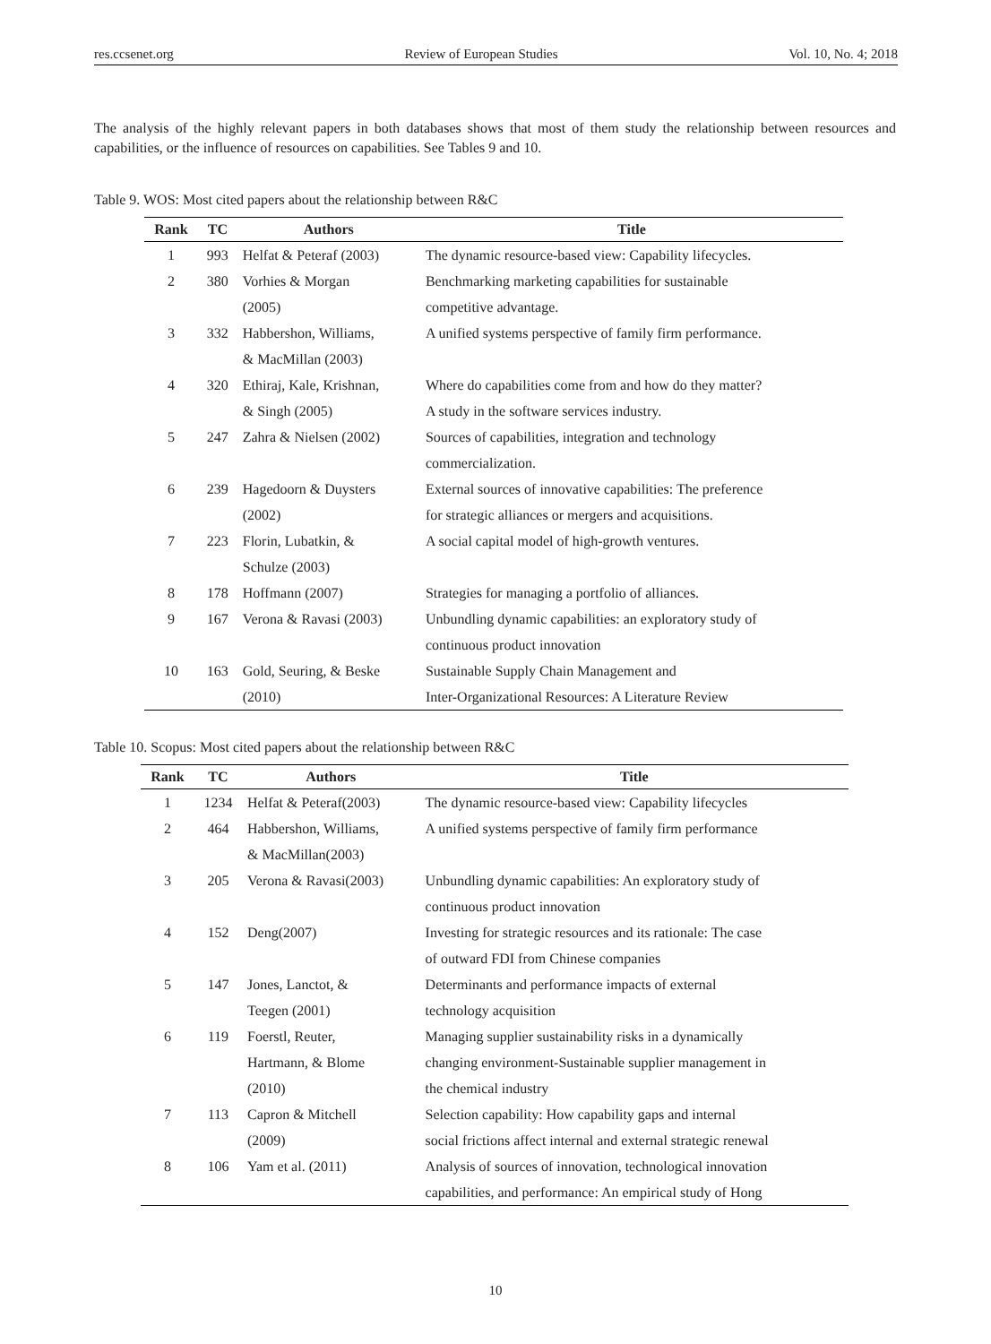res.ccsenet.org Review of European Studies Vol. 10, No. 4; 2018
The analysis of the highly relevant papers in both databases shows that most of them study the relationship between resources and capabilities, or the influence of resources on capabilities. See Tables 9 and 10.
Table 9. WOS: Most cited papers about the relationship between R&C
| Rank | TC | Authors | Title |
| --- | --- | --- | --- |
| 1 | 993 | Helfat & Peteraf (2003) | The dynamic resource-based view: Capability lifecycles. |
| 2 | 380 | Vorhies & Morgan (2005) | Benchmarking marketing capabilities for sustainable competitive advantage. |
| 3 | 332 | Habbershon, Williams, & MacMillan (2003) | A unified systems perspective of family firm performance. |
| 4 | 320 | Ethiraj, Kale, Krishnan, & Singh (2005) | Where do capabilities come from and how do they matter? A study in the software services industry. |
| 5 | 247 | Zahra & Nielsen (2002) | Sources of capabilities, integration and technology commercialization. |
| 6 | 239 | Hagedoorn & Duysters (2002) | External sources of innovative capabilities: The preference for strategic alliances or mergers and acquisitions. |
| 7 | 223 | Florin, Lubatkin, & Schulze (2003) | A social capital model of high-growth ventures. |
| 8 | 178 | Hoffmann (2007) | Strategies for managing a portfolio of alliances. |
| 9 | 167 | Verona & Ravasi (2003) | Unbundling dynamic capabilities: an exploratory study of continuous product innovation |
| 10 | 163 | Gold, Seuring, & Beske (2010) | Sustainable Supply Chain Management and Inter-Organizational Resources: A Literature Review |
Table 10. Scopus: Most cited papers about the relationship between R&C
| Rank | TC | Authors | Title |
| --- | --- | --- | --- |
| 1 | 1234 | Helfat & Peteraf(2003) | The dynamic resource-based view: Capability lifecycles |
| 2 | 464 | Habbershon, Williams, & MacMillan(2003) | A unified systems perspective of family firm performance |
| 3 | 205 | Verona & Ravasi(2003) | Unbundling dynamic capabilities: An exploratory study of continuous product innovation |
| 4 | 152 | Deng(2007) | Investing for strategic resources and its rationale: The case of outward FDI from Chinese companies |
| 5 | 147 | Jones, Lanctot, & Teegen (2001) | Determinants and performance impacts of external technology acquisition |
| 6 | 119 | Foerstl, Reuter, Hartmann, & Blome (2010) | Managing supplier sustainability risks in a dynamically changing environment-Sustainable supplier management in the chemical industry |
| 7 | 113 | Capron & Mitchell (2009) | Selection capability: How capability gaps and internal social frictions affect internal and external strategic renewal |
| 8 | 106 | Yam et al. (2011) | Analysis of sources of innovation, technological innovation capabilities, and performance: An empirical study of Hong |
10